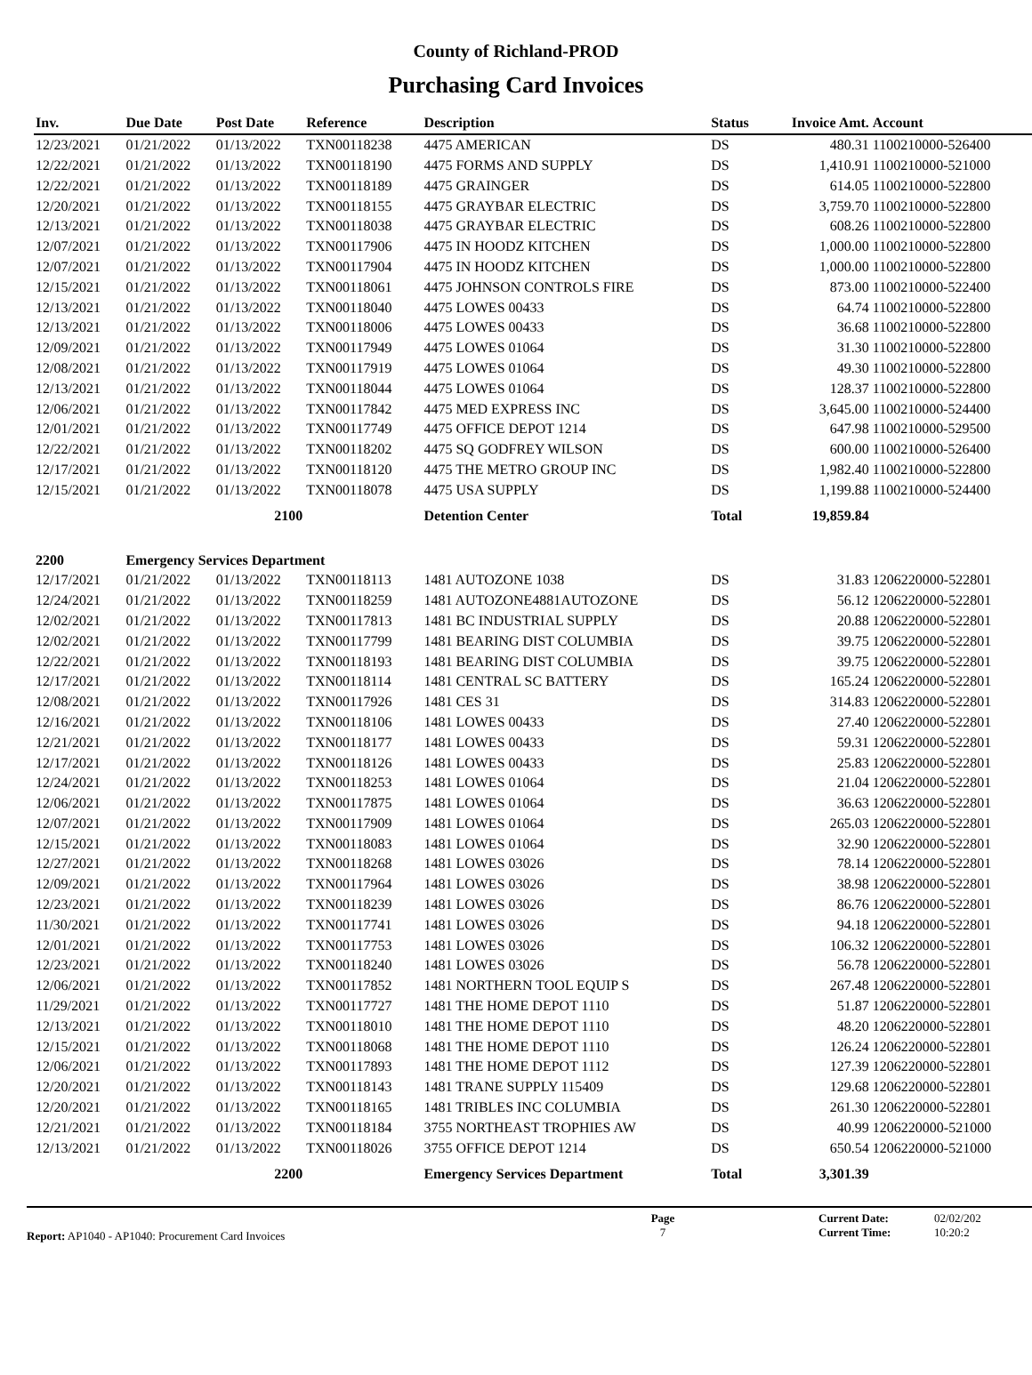County of Richland-PROD
Purchasing Card Invoices
| Inv. | Due Date | Post Date | Reference | Description | Status | Invoice Amt. | Account |
| --- | --- | --- | --- | --- | --- | --- | --- |
| 12/23/2021 | 01/21/2022 | 01/13/2022 | TXN00118238 | 4475 AMERICAN | DS | 480.31 | 1100210000-526400 |
| 12/22/2021 | 01/21/2022 | 01/13/2022 | TXN00118190 | 4475 FORMS AND SUPPLY | DS | 1,410.91 | 1100210000-521000 |
| 12/22/2021 | 01/21/2022 | 01/13/2022 | TXN00118189 | 4475 GRAINGER | DS | 614.05 | 1100210000-522800 |
| 12/20/2021 | 01/21/2022 | 01/13/2022 | TXN00118155 | 4475 GRAYBAR ELECTRIC | DS | 3,759.70 | 1100210000-522800 |
| 12/13/2021 | 01/21/2022 | 01/13/2022 | TXN00118038 | 4475 GRAYBAR ELECTRIC | DS | 608.26 | 1100210000-522800 |
| 12/07/2021 | 01/21/2022 | 01/13/2022 | TXN00117906 | 4475 IN HOODZ KITCHEN | DS | 1,000.00 | 1100210000-522800 |
| 12/07/2021 | 01/21/2022 | 01/13/2022 | TXN00117904 | 4475 IN HOODZ KITCHEN | DS | 1,000.00 | 1100210000-522800 |
| 12/15/2021 | 01/21/2022 | 01/13/2022 | TXN00118061 | 4475 JOHNSON CONTROLS FIRE | DS | 873.00 | 1100210000-522400 |
| 12/13/2021 | 01/21/2022 | 01/13/2022 | TXN00118040 | 4475 LOWES 00433 | DS | 64.74 | 1100210000-522800 |
| 12/13/2021 | 01/21/2022 | 01/13/2022 | TXN00118006 | 4475 LOWES 00433 | DS | 36.68 | 1100210000-522800 |
| 12/09/2021 | 01/21/2022 | 01/13/2022 | TXN00117949 | 4475 LOWES 01064 | DS | 31.30 | 1100210000-522800 |
| 12/08/2021 | 01/21/2022 | 01/13/2022 | TXN00117919 | 4475 LOWES 01064 | DS | 49.30 | 1100210000-522800 |
| 12/13/2021 | 01/21/2022 | 01/13/2022 | TXN00118044 | 4475 LOWES 01064 | DS | 128.37 | 1100210000-522800 |
| 12/06/2021 | 01/21/2022 | 01/13/2022 | TXN00117842 | 4475 MED EXPRESS INC | DS | 3,645.00 | 1100210000-524400 |
| 12/01/2021 | 01/21/2022 | 01/13/2022 | TXN00117749 | 4475 OFFICE DEPOT 1214 | DS | 647.98 | 1100210000-529500 |
| 12/22/2021 | 01/21/2022 | 01/13/2022 | TXN00118202 | 4475 SQ GODFREY WILSON | DS | 600.00 | 1100210000-526400 |
| 12/17/2021 | 01/21/2022 | 01/13/2022 | TXN00118120 | 4475 THE METRO GROUP INC | DS | 1,982.40 | 1100210000-522800 |
| 12/15/2021 | 01/21/2022 | 01/13/2022 | TXN00118078 | 4475 USA SUPPLY | DS | 1,199.88 | 1100210000-524400 |
| | | 2100 | | Detention Center | Total | 19,859.84 | |
| 2200 | Emergency Services Department | | | | | | |
| 12/17/2021 | 01/21/2022 | 01/13/2022 | TXN00118113 | 1481 AUTOZONE 1038 | DS | 31.83 | 1206220000-522801 |
| 12/24/2021 | 01/21/2022 | 01/13/2022 | TXN00118259 | 1481 AUTOZONE4881AUTOZONE | DS | 56.12 | 1206220000-522801 |
| 12/02/2021 | 01/21/2022 | 01/13/2022 | TXN00117813 | 1481 BC INDUSTRIAL SUPPLY | DS | 20.88 | 1206220000-522801 |
| 12/02/2021 | 01/21/2022 | 01/13/2022 | TXN00117799 | 1481 BEARING DIST COLUMBIA | DS | 39.75 | 1206220000-522801 |
| 12/22/2021 | 01/21/2022 | 01/13/2022 | TXN00118193 | 1481 BEARING DIST COLUMBIA | DS | 39.75 | 1206220000-522801 |
| 12/17/2021 | 01/21/2022 | 01/13/2022 | TXN00118114 | 1481 CENTRAL SC BATTERY | DS | 165.24 | 1206220000-522801 |
| 12/08/2021 | 01/21/2022 | 01/13/2022 | TXN00117926 | 1481 CES 31 | DS | 314.83 | 1206220000-522801 |
| 12/16/2021 | 01/21/2022 | 01/13/2022 | TXN00118106 | 1481 LOWES 00433 | DS | 27.40 | 1206220000-522801 |
| 12/21/2021 | 01/21/2022 | 01/13/2022 | TXN00118177 | 1481 LOWES 00433 | DS | 59.31 | 1206220000-522801 |
| 12/17/2021 | 01/21/2022 | 01/13/2022 | TXN00118126 | 1481 LOWES 00433 | DS | 25.83 | 1206220000-522801 |
| 12/24/2021 | 01/21/2022 | 01/13/2022 | TXN00118253 | 1481 LOWES 01064 | DS | 21.04 | 1206220000-522801 |
| 12/06/2021 | 01/21/2022 | 01/13/2022 | TXN00117875 | 1481 LOWES 01064 | DS | 36.63 | 1206220000-522801 |
| 12/07/2021 | 01/21/2022 | 01/13/2022 | TXN00117909 | 1481 LOWES 01064 | DS | 265.03 | 1206220000-522801 |
| 12/15/2021 | 01/21/2022 | 01/13/2022 | TXN00118083 | 1481 LOWES 01064 | DS | 32.90 | 1206220000-522801 |
| 12/27/2021 | 01/21/2022 | 01/13/2022 | TXN00118268 | 1481 LOWES 03026 | DS | 78.14 | 1206220000-522801 |
| 12/09/2021 | 01/21/2022 | 01/13/2022 | TXN00117964 | 1481 LOWES 03026 | DS | 38.98 | 1206220000-522801 |
| 12/23/2021 | 01/21/2022 | 01/13/2022 | TXN00118239 | 1481 LOWES 03026 | DS | 86.76 | 1206220000-522801 |
| 11/30/2021 | 01/21/2022 | 01/13/2022 | TXN00117741 | 1481 LOWES 03026 | DS | 94.18 | 1206220000-522801 |
| 12/01/2021 | 01/21/2022 | 01/13/2022 | TXN00117753 | 1481 LOWES 03026 | DS | 106.32 | 1206220000-522801 |
| 12/23/2021 | 01/21/2022 | 01/13/2022 | TXN00118240 | 1481 LOWES 03026 | DS | 56.78 | 1206220000-522801 |
| 12/06/2021 | 01/21/2022 | 01/13/2022 | TXN00117852 | 1481 NORTHERN TOOL EQUIP S | DS | 267.48 | 1206220000-522801 |
| 11/29/2021 | 01/21/2022 | 01/13/2022 | TXN00117727 | 1481 THE HOME DEPOT 1110 | DS | 51.87 | 1206220000-522801 |
| 12/13/2021 | 01/21/2022 | 01/13/2022 | TXN00118010 | 1481 THE HOME DEPOT 1110 | DS | 48.20 | 1206220000-522801 |
| 12/15/2021 | 01/21/2022 | 01/13/2022 | TXN00118068 | 1481 THE HOME DEPOT 1110 | DS | 126.24 | 1206220000-522801 |
| 12/06/2021 | 01/21/2022 | 01/13/2022 | TXN00117893 | 1481 THE HOME DEPOT 1112 | DS | 127.39 | 1206220000-522801 |
| 12/20/2021 | 01/21/2022 | 01/13/2022 | TXN00118143 | 1481 TRANE SUPPLY 115409 | DS | 129.68 | 1206220000-522801 |
| 12/20/2021 | 01/21/2022 | 01/13/2022 | TXN00118165 | 1481 TRIBLES INC COLUMBIA | DS | 261.30 | 1206220000-522801 |
| 12/21/2021 | 01/21/2022 | 01/13/2022 | TXN00118184 | 3755 NORTHEAST TROPHIES AW | DS | 40.99 | 1206220000-521000 |
| 12/13/2021 | 01/21/2022 | 01/13/2022 | TXN00118026 | 3755 OFFICE DEPOT 1214 | DS | 650.54 | 1206220000-521000 |
| | | 2200 | | Emergency Services Department | Total | 3,301.39 | |
Report: AP1040 - AP1040: Procurement Card Invoices
Page
7
Current Date:
Current Time:
02/02/202
10:20:2